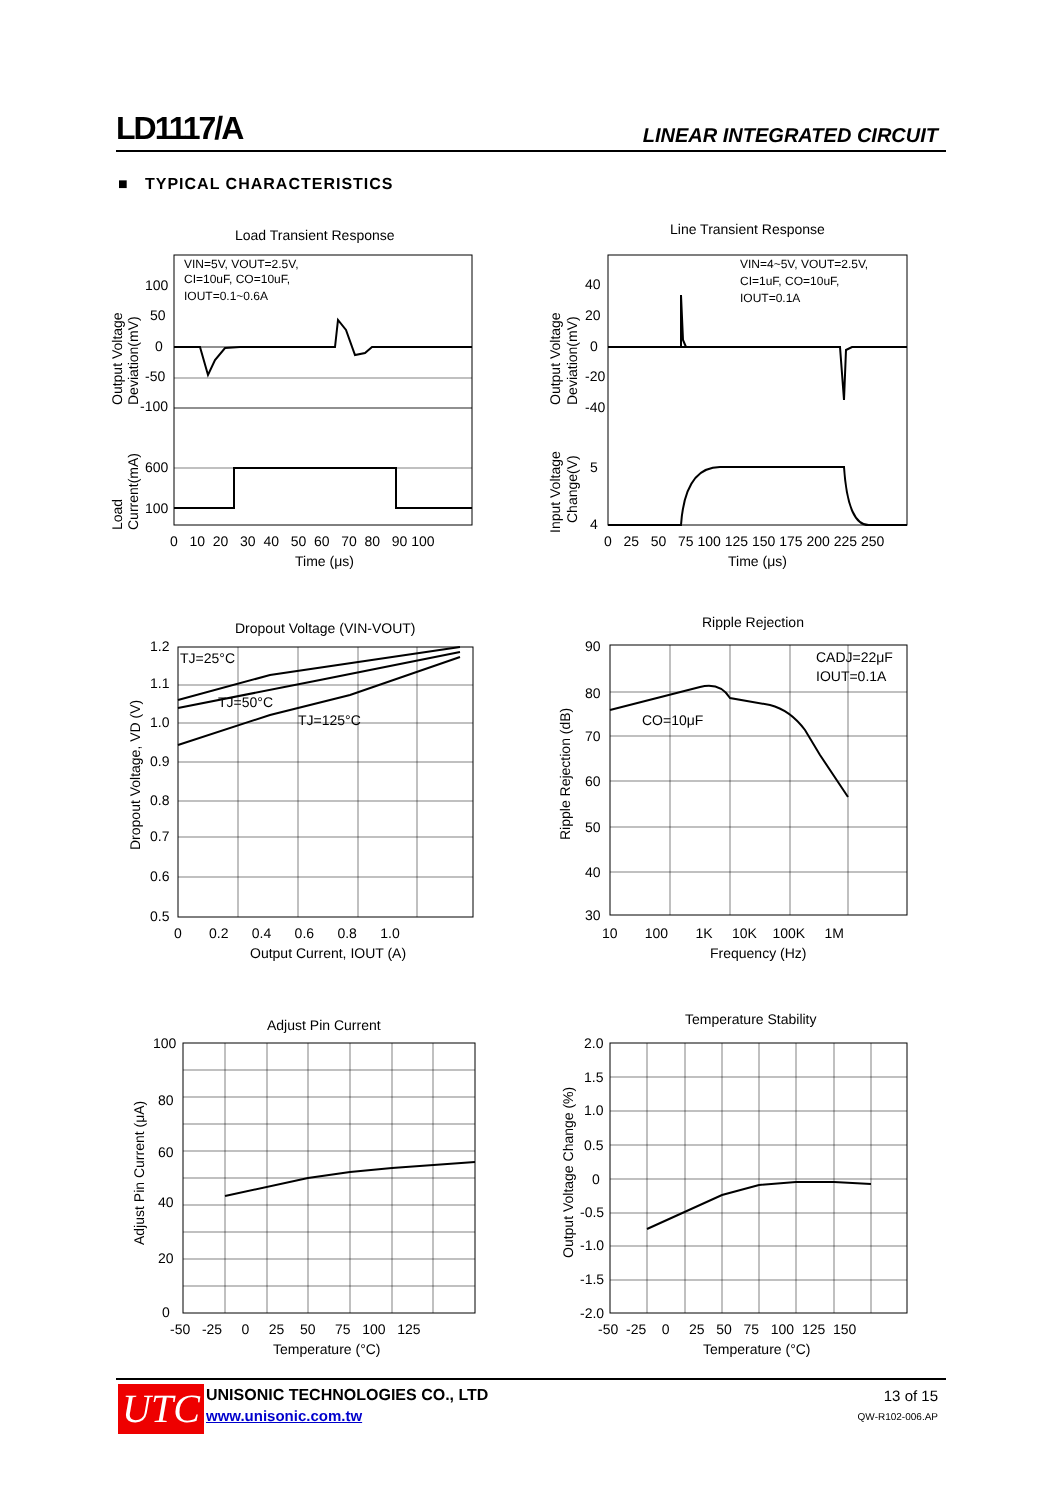LD1117/A LINEAR INTEGRATED CIRCUIT
■ TYPICAL CHARACTERISTICS
Load Transient Response
VIN=5V, VOUT=2.5V,
CI=10uF, CO=10uF,
IOUT=0.1~0.6A
100
50
0
-50
-100
600
100
0 10 20 30 40 50 60 70 80 90 100
Time (μs)
Output Voltage
Deviation(mV)
Load
Current(mA)
Line Transient Response
VIN=4~5V, VOUT=2.5V,
CI=1uF, CO=10uF,
IOUT=0.1A
40
20
0
-20
-40
5
4
0 25 50 75 100 125 150 175 200 225 250
Time (μs)
Output Voltage
Deviation(mV)
Input Voltage
Change(V)
Dropout Voltage (VIN-VOUT)
TJ=25°C
TJ=50°C
TJ=125°C
1.2
1.1
1.0
0.9
0.8
0.7
0.6
0.5
0 0.2 0.4 0.6 0.8 1.0
Output Current, IOUT (A)
Dropout Voltage, VD (V)
Ripple Rejection
CADJ=22μF
IOUT=0.1A
CO=10μF
90
80
70
60
50
40
30
10 100 1K 10K 100K 1M
Frequency (Hz)
Ripple Rejection (dB)
Adjust Pin Current
100
80
60
40
20
0
-50 -25 0 25 50 75 100 125
Temperature (°C)
Adjust Pin Current (μA)
Temperature Stability
2.0
1.5
1.0
0.5
0
-0.5
-1.0
-1.5
-2.0
-50 -25 0 25 50 75 100 125 150
Temperature (°C)
Output Voltage Change (%)
UTC UNISONIC TECHNOLOGIES CO., LTD
www.unisonic.com.tw
13 of 15
QW-R102-006.AP